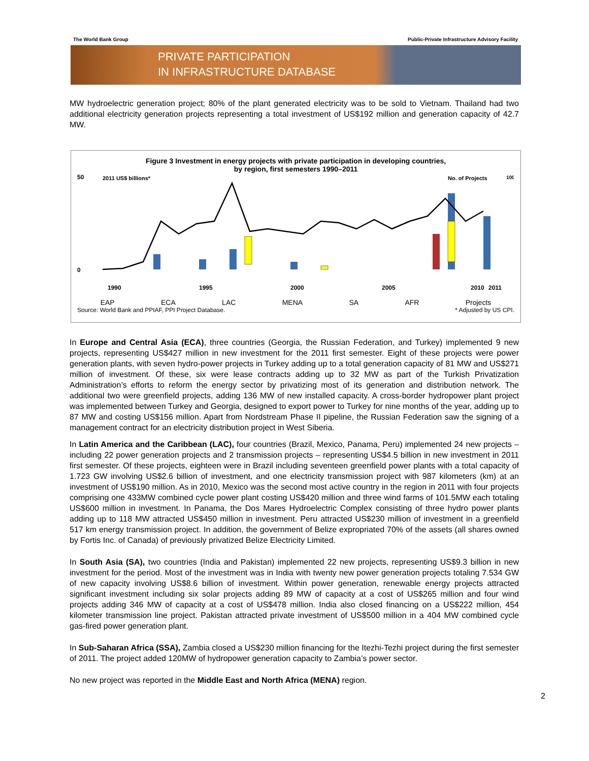The World Bank Group Public-Private Infrastructure Advisory Facility
PRIVATE PARTICIPATION
IN INFRASTRUCTURE DATABASE
MW hydroelectric generation project; 80% of the plant generated electricity was to be sold to Vietnam. Thailand had two additional electricity generation projects representing a total investment of US$192 million and generation capacity of 42.7 MW.
Figure 3 Investment in energy projects with private participation in developing countries,
by region, first semesters 1990–2011
50
2011 US$ billions*
No. of Projects
100
0
1990
1995
2000
2005
2010
2011
EAP ECA LAC MENA SA AFR Projects
Source: World Bank and PPIAF, PPI Project Database. * Adjusted by US CPI.
In Europe and Central Asia (ECA), three countries (Georgia, the Russian Federation, and Turkey) implemented 9 new projects, representing US$427 million in new investment for the 2011 first semester. Eight of these projects were power generation plants, with seven hydro-power projects in Turkey adding up to a total generation capacity of 81 MW and US$271 million of investment. Of these, six were lease contracts adding up to 32 MW as part of the Turkish Privatization Administration’s efforts to reform the energy sector by privatizing most of its generation and distribution network. The additional two were greenfield projects, adding 136 MW of new installed capacity. A cross-border hydropower plant project was implemented between Turkey and Georgia, designed to export power to Turkey for nine months of the year, adding up to 87 MW and costing US$156 million. Apart from Nordstream Phase II pipeline, the Russian Federation saw the signing of a management contract for an electricity distribution project in West Siberia.
In Latin America and the Caribbean (LAC), four countries (Brazil, Mexico, Panama, Peru) implemented 24 new projects – including 22 power generation projects and 2 transmission projects – representing US$4.5 billion in new investment in 2011 first semester. Of these projects, eighteen were in Brazil including seventeen greenfield power plants with a total capacity of 1.723 GW involving US$2.6 billion of investment, and one electricity transmission project with 987 kilometers (km) at an investment of US$190 million. As in 2010, Mexico was the second most active country in the region in 2011 with four projects comprising one 433MW combined cycle power plant costing US$420 million and three wind farms of 101.5MW each totaling US$600 million in investment. In Panama, the Dos Mares Hydroelectric Complex consisting of three hydro power plants adding up to 118 MW attracted US$450 million in investment. Peru attracted US$230 million of investment in a greenfield 517 km energy transmission project. In addition, the government of Belize expropriated 70% of the assets (all shares owned by Fortis Inc. of Canada) of previously privatized Belize Electricity Limited.
In South Asia (SA), two countries (India and Pakistan) implemented 22 new projects, representing US$9.3 billion in new investment for the period. Most of the investment was in India with twenty new power generation projects totaling 7.534 GW of new capacity involving US$8.6 billion of investment. Within power generation, renewable energy projects attracted significant investment including six solar projects adding 89 MW of capacity at a cost of US$265 million and four wind projects adding 346 MW of capacity at a cost of US$478 million. India also closed financing on a US$222 million, 454 kilometer transmission line project. Pakistan attracted private investment of US$500 million in a 404 MW combined cycle gas-fired power generation plant.
In Sub-Saharan Africa (SSA), Zambia closed a US$230 million financing for the Itezhi-Tezhi project during the first semester of 2011. The project added 120MW of hydropower generation capacity to Zambia’s power sector.
No new project was reported in the Middle East and North Africa (MENA) region.
2